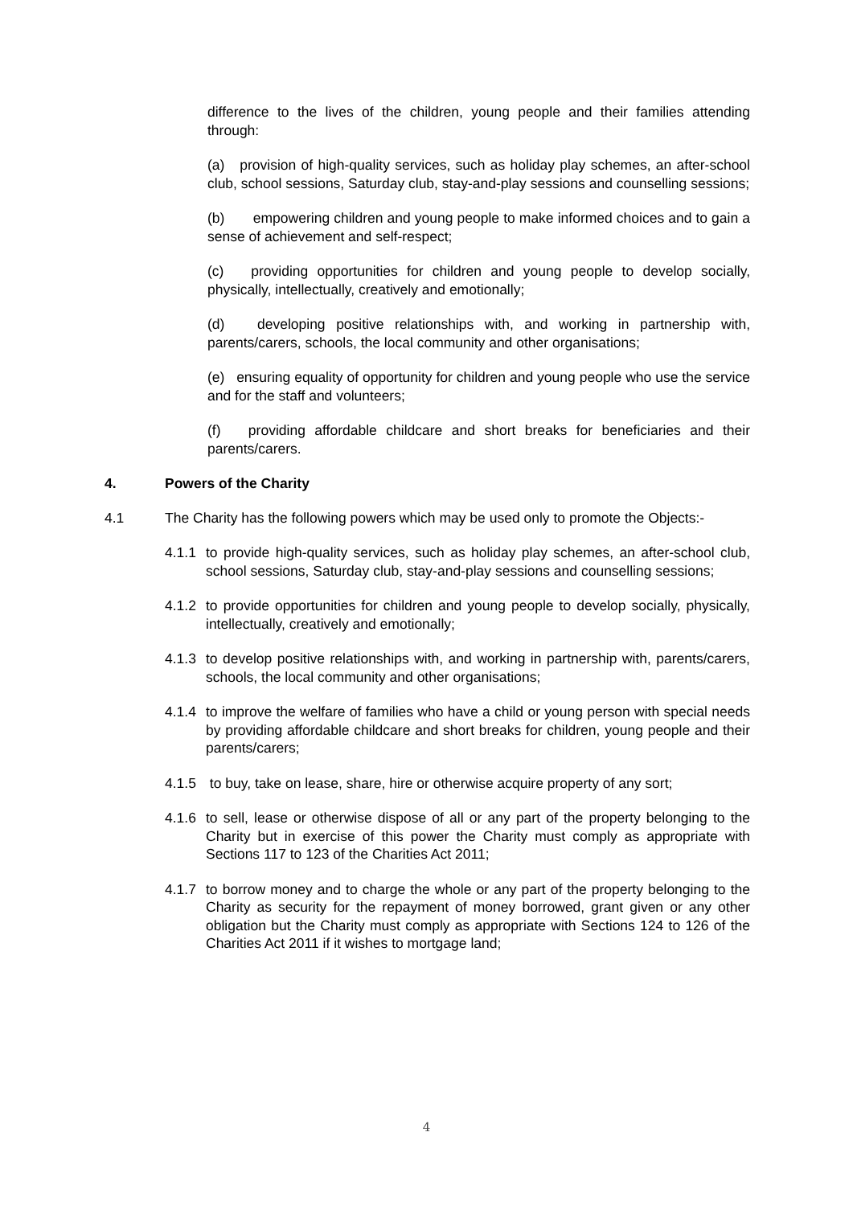difference to the lives of the children, young people and their families attending through:
(a) provision of high-quality services, such as holiday play schemes, an after-school club, school sessions, Saturday club, stay-and-play sessions and counselling sessions;
(b) empowering children and young people to make informed choices and to gain a sense of achievement and self-respect;
(c) providing opportunities for children and young people to develop socially, physically, intellectually, creatively and emotionally;
(d) developing positive relationships with, and working in partnership with, parents/carers, schools, the local community and other organisations;
(e) ensuring equality of opportunity for children and young people who use the service and for the staff and volunteers;
(f) providing affordable childcare and short breaks for beneficiaries and their parents/carers.
4. Powers of the Charity
4.1 The Charity has the following powers which may be used only to promote the Objects:-
4.1.1 to provide high-quality services, such as holiday play schemes, an after-school club, school sessions, Saturday club, stay-and-play sessions and counselling sessions;
4.1.2 to provide opportunities for children and young people to develop socially, physically, intellectually, creatively and emotionally;
4.1.3 to develop positive relationships with, and working in partnership with, parents/carers, schools, the local community and other organisations;
4.1.4 to improve the welfare of families who have a child or young person with special needs by providing affordable childcare and short breaks for children, young people and their parents/carers;
4.1.5 to buy, take on lease, share, hire or otherwise acquire property of any sort;
4.1.6 to sell, lease or otherwise dispose of all or any part of the property belonging to the Charity but in exercise of this power the Charity must comply as appropriate with Sections 117 to 123 of the Charities Act 2011;
4.1.7 to borrow money and to charge the whole or any part of the property belonging to the Charity as security for the repayment of money borrowed, grant given or any other obligation but the Charity must comply as appropriate with Sections 124 to 126 of the Charities Act 2011 if it wishes to mortgage land;
4